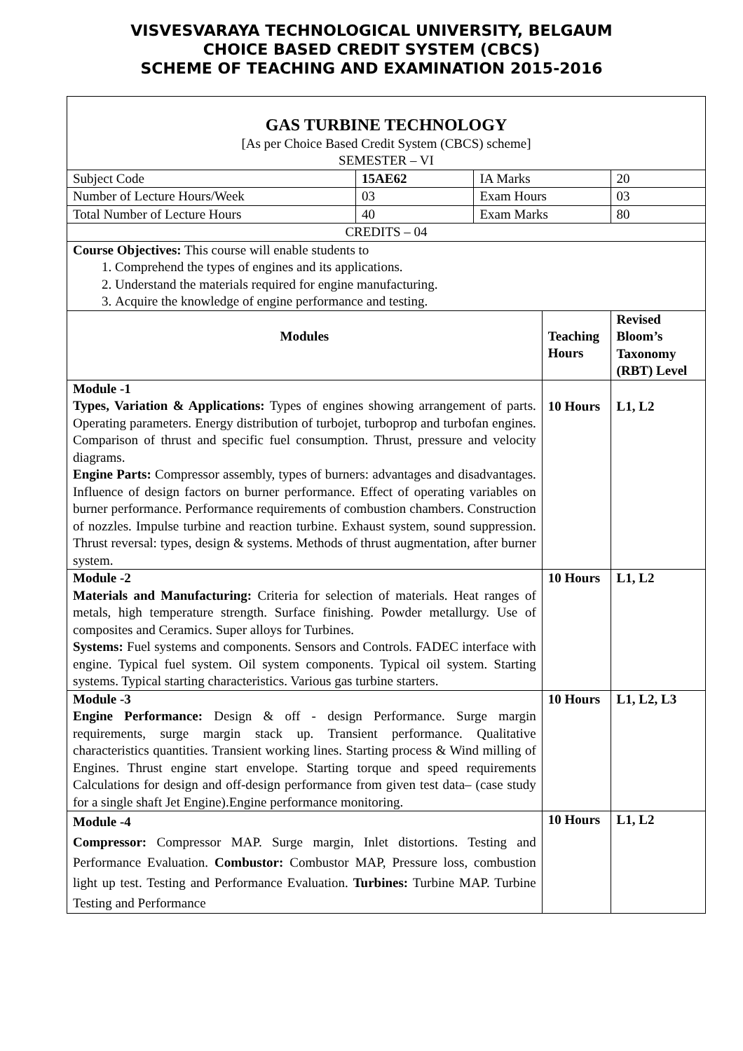VISVESVARAYA TECHNOLOGICAL UNIVERSITY, BELGAUM
CHOICE BASED CREDIT SYSTEM (CBCS)
SCHEME OF TEACHING AND EXAMINATION 2015-2016
| GAS TURBINE TECHNOLOGY [As per Choice Based Credit System (CBCS) scheme] SEMESTER – VI | | | | | |
| Subject Code | 15AE62 | IA Marks | | 20 | |
| Number of Lecture Hours/Week | 03 | Exam Hours | | 03 | |
| Total Number of Lecture Hours | 40 | Exam Marks | | 80 | |
| CREDITS – 04 | | | | | |
| Course Objectives: This course will enable students to 1. Comprehend the types of engines and its applications. 2. Understand the materials required for engine manufacturing. 3. Acquire the knowledge of engine performance and testing. | | | | | |
| Modules | | | Teaching Hours | | Revised Bloom’s Taxonomy (RBT) Level |
| Module -1 Types, Variation & Applications: Types of engines showing arrangement of parts. Operating parameters. Energy distribution of turbojet, turboprop and turbofan engines. Comparison of thrust and specific fuel consumption. Thrust, pressure and velocity diagrams. Engine Parts: Compressor assembly, types of burners: advantages and disadvantages. Influence of design factors on burner performance. Effect of operating variables on burner performance. Performance requirements of combustion chambers. Construction of nozzles. Impulse turbine and reaction turbine. Exhaust system, sound suppression. Thrust reversal: types, design & systems. Methods of thrust augmentation, after burner system. | | | 10 Hours | | L1, L2 |
| Module -2 Materials and Manufacturing: Criteria for selection of materials. Heat ranges of metals, high temperature strength. Surface finishing. Powder metallurgy. Use of composites and Ceramics. Super alloys for Turbines. Systems: Fuel systems and components. Sensors and Controls. FADEC interface with engine. Typical fuel system. Oil system components. Typical oil system. Starting systems. Typical starting characteristics. Various gas turbine starters. | | | 10 Hours | | L1, L2 |
| Module -3 Engine Performance: Design & off - design Performance. Surge margin requirements, surge margin stack up. Transient performance. Qualitative characteristics quantities. Transient working lines. Starting process & Wind milling of Engines. Thrust engine start envelope. Starting torque and speed requirements Calculations for design and off-design performance from given test data– (case study for a single shaft Jet Engine).Engine performance monitoring. | | | 10 Hours | | L1, L2, L3 |
| Module -4 Compressor: Compressor MAP. Surge margin, Inlet distortions. Testing and Performance Evaluation. Combustor: Combustor MAP, Pressure loss, combustion light up test. Testing and Performance Evaluation. Turbines: Turbine MAP. Turbine Testing and Performance | | | 10 Hours | | L1, L2 |